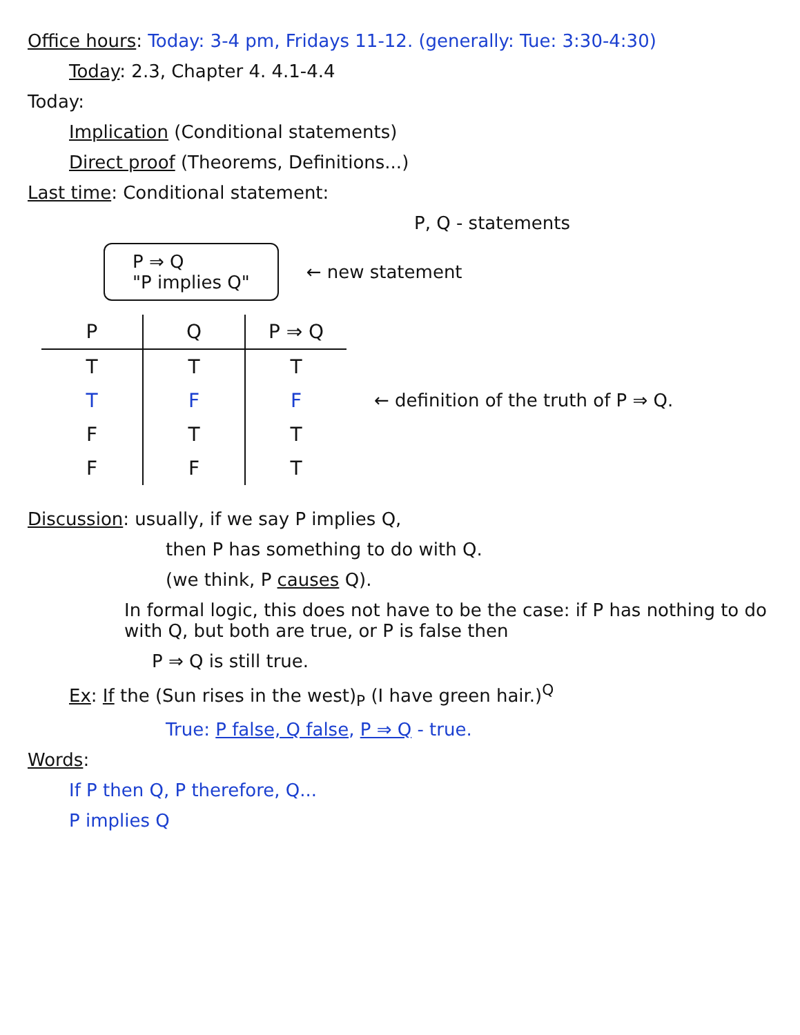Office hours: Today: 3-4 pm, Fridays 11-12. (generally: Tue: 3:30-4:30)
Today: 2.3, Chapter 4. 4.1-4.4
Today:
Implication (Conditional statements)
Direct proof (Theorems, Definitions...)
Last time: Conditional statement:
P, Q - statements
P ⇒ Q
"P implies Q"
← new statement
| P | Q | P ⇒ Q |
| --- | --- | --- |
| T | T | T |
| T | F | F |
| F | T | T |
| F | F | T |
← definition of the truth of P ⇒ Q.
Discussion: usually, if we say P implies Q,
then P has something to do with Q.
(we think, P causes Q).
In formal logic, this does not have to be the case: if P has nothing to do with Q, but both are true, or P is false then
P ⇒ Q is still true.
Ex: If the (Sun rises in the west)<sub>P</sub> (I have green hair.)<sup>Q</sup>
True: P false, Q false, P ⇒ Q - true.
Words:
If P then Q, P therefore, Q...
P implies Q